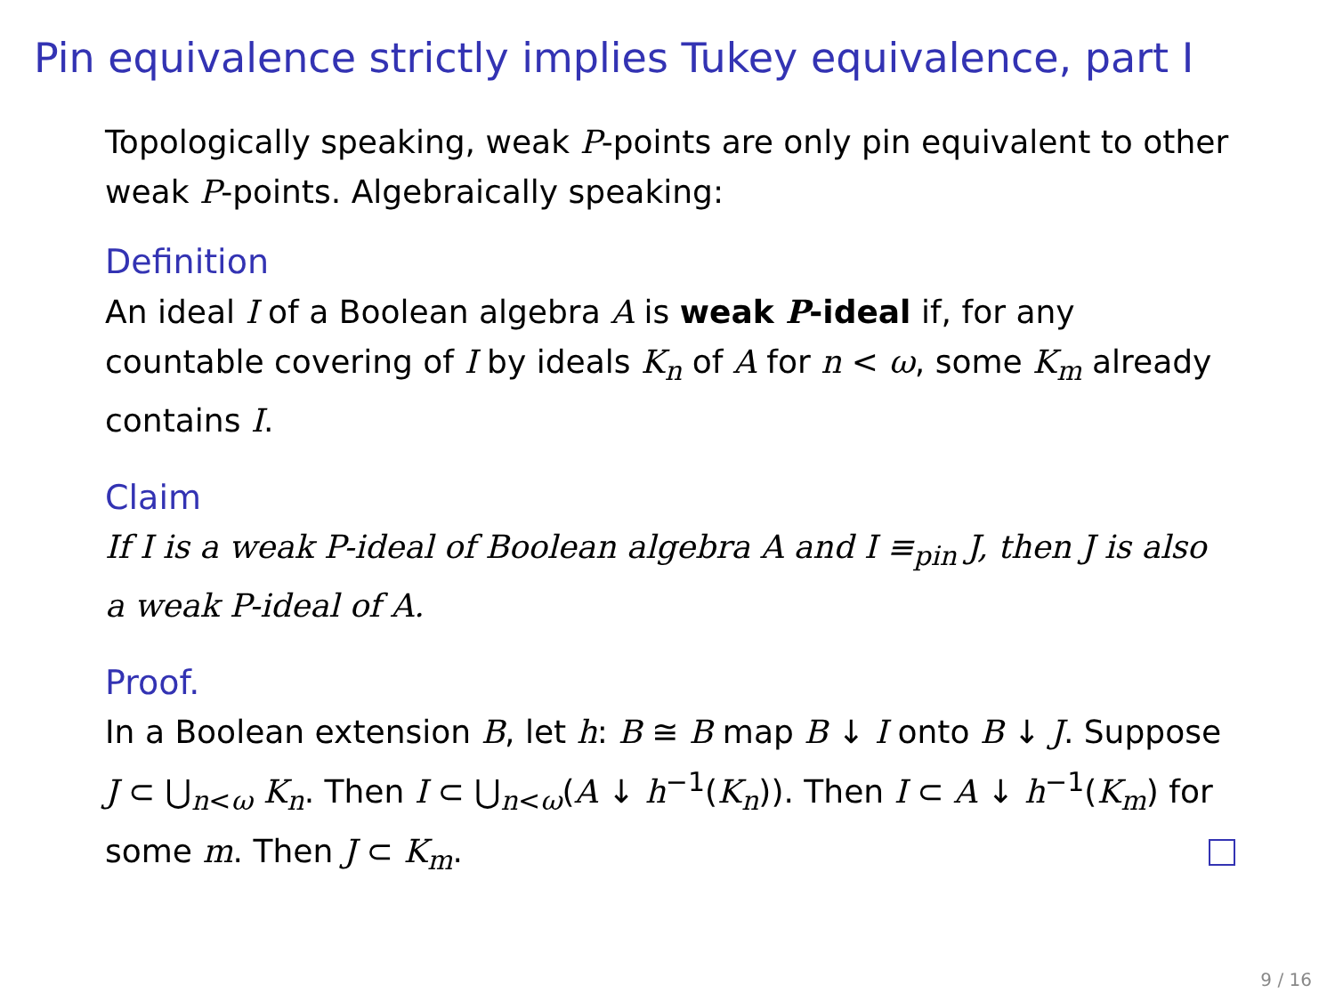Pin equivalence strictly implies Tukey equivalence, part I
Topologically speaking, weak P-points are only pin equivalent to other weak P-points. Algebraically speaking:
Definition
An ideal I of a Boolean algebra A is weak P-ideal if, for any countable covering of I by ideals K<sub>n</sub> of A for n < ω, some K<sub>m</sub> already contains I.
Claim
If I is a weak P-ideal of Boolean algebra A and I ≡<sub>pin</sub> J, then J is also a weak P-ideal of A.
Proof.
In a Boolean extension B, let h: B ≅ B map B ↓ I onto B ↓ J. Suppose J ⊂ ⋃<sub>n<ω</sub> K<sub>n</sub>. Then I ⊂ ⋃<sub>n<ω</sub>(A ↓ h<sup>−1</sup>(K<sub>n</sub>)). Then I ⊂ A ↓ h<sup>−1</sup>(K<sub>m</sub>) for some m. Then J ⊂ K<sub>m</sub>.
9 / 16